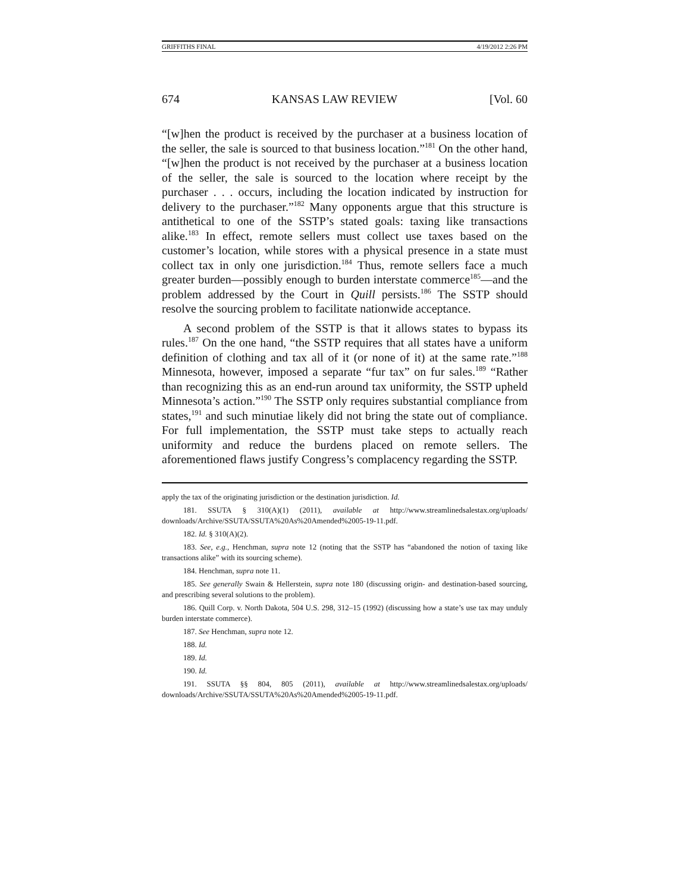GRIFFITHS FINAL 4/19/2012 2:26 PM
674 KANSAS LAW REVIEW [Vol. 60
“[w]hen the product is received by the purchaser at a business location of the seller, the sale is sourced to that business location.”<sup>181</sup> On the other hand, “[w]hen the product is not received by the purchaser at a business location of the seller, the sale is sourced to the location where receipt by the purchaser . . . occurs, including the location indicated by instruction for delivery to the purchaser.”<sup>182</sup> Many opponents argue that this structure is antithetical to one of the SSTP’s stated goals: taxing like transactions alike.<sup>183</sup> In effect, remote sellers must collect use taxes based on the customer’s location, while stores with a physical presence in a state must collect tax in only one jurisdiction.<sup>184</sup> Thus, remote sellers face a much greater burden—possibly enough to burden interstate commerce<sup>185</sup>—and the problem addressed by the Court in Quill persists.<sup>186</sup> The SSTP should resolve the sourcing problem to facilitate nationwide acceptance.
A second problem of the SSTP is that it allows states to bypass its rules.<sup>187</sup> On the one hand, “the SSTP requires that all states have a uniform definition of clothing and tax all of it (or none of it) at the same rate.”<sup>188</sup> Minnesota, however, imposed a separate “fur tax” on fur sales.<sup>189</sup> “Rather than recognizing this as an end-run around tax uniformity, the SSTP upheld Minnesota’s action.”<sup>190</sup> The SSTP only requires substantial compliance from states,<sup>191</sup> and such minutiae likely did not bring the state out of compliance. For full implementation, the SSTP must take steps to actually reach uniformity and reduce the burdens placed on remote sellers. The aforementioned flaws justify Congress’s complacency regarding the SSTP.
apply the tax of the originating jurisdiction or the destination jurisdiction. Id.
181. SSUTA § 310(A)(1) (2011), available at http://www.streamlinedsalestax.org/uploads/ downloads/Archive/SSUTA/SSUTA%20As%20Amended%2005-19-11.pdf.
182. Id. § 310(A)(2).
183. See, e.g., Henchman, supra note 12 (noting that the SSTP has “abandoned the notion of taxing like transactions alike” with its sourcing scheme).
184. Henchman, supra note 11.
185. See generally Swain & Hellerstein, supra note 180 (discussing origin- and destination-based sourcing, and prescribing several solutions to the problem).
186. Quill Corp. v. North Dakota, 504 U.S. 298, 312–15 (1992) (discussing how a state’s use tax may unduly burden interstate commerce).
187. See Henchman, supra note 12.
188. Id.
189. Id.
190. Id.
191. SSUTA §§ 804, 805 (2011), available at http://www.streamlinedsalestax.org/uploads/ downloads/Archive/SSUTA/SSUTA%20As%20Amended%2005-19-11.pdf.